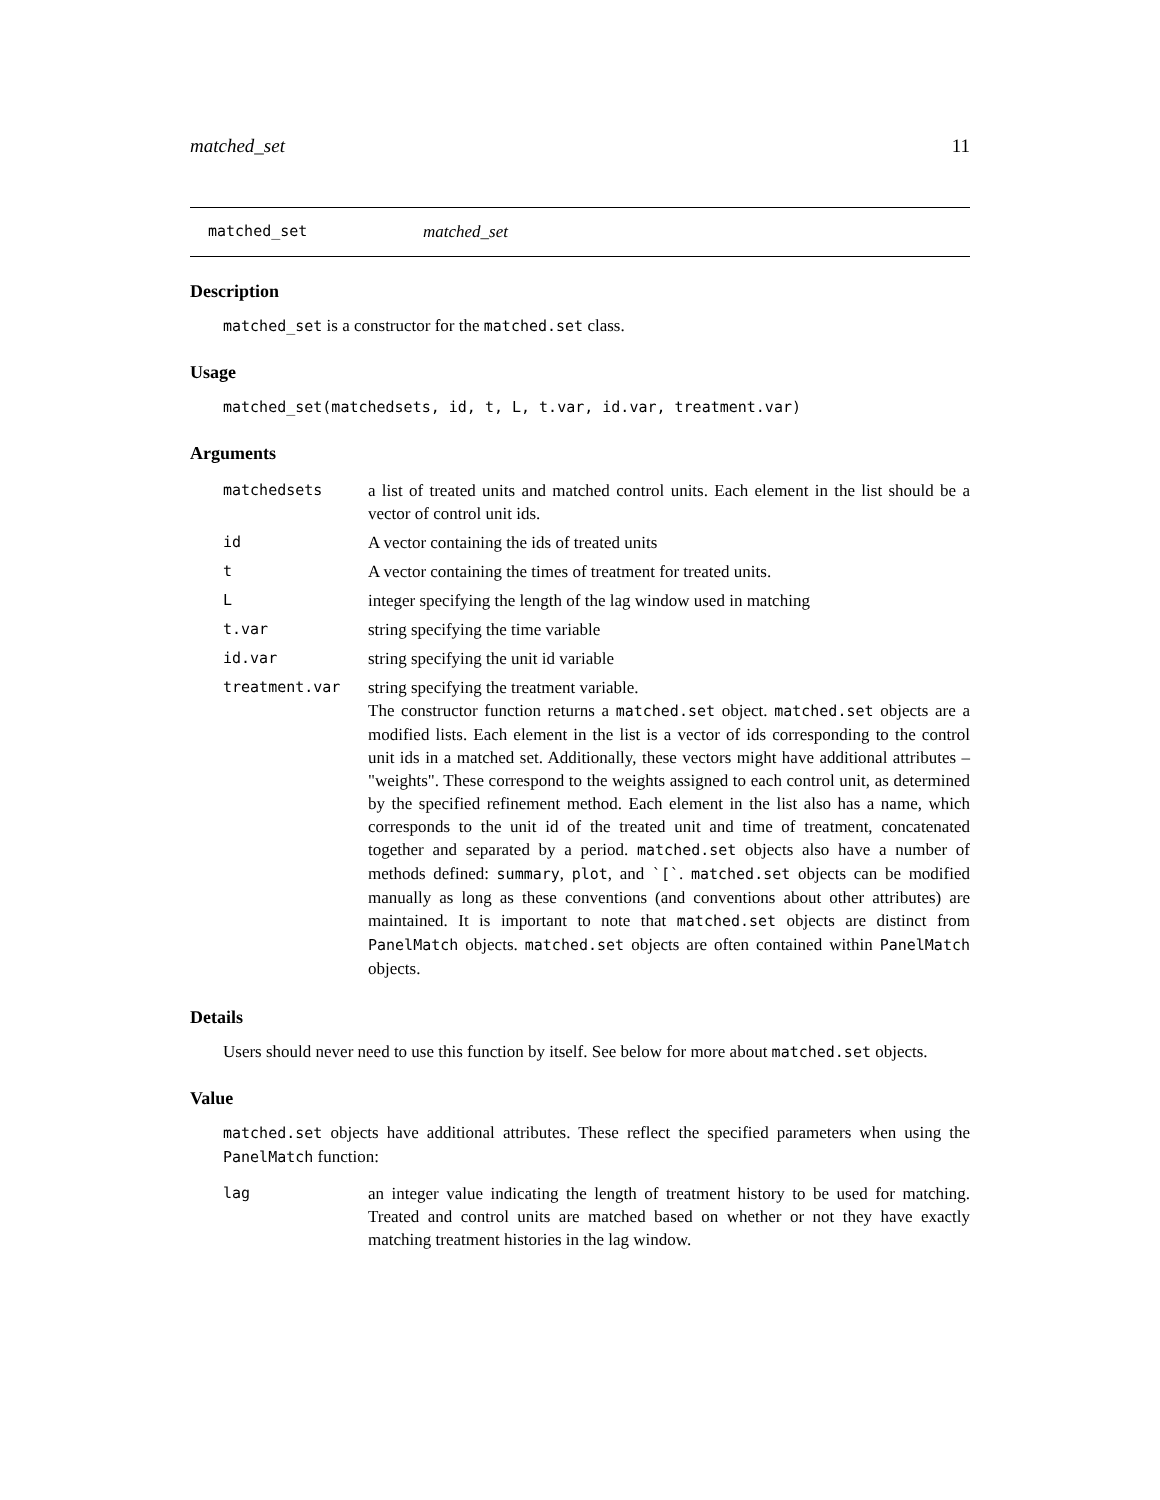matched_set 11
matched_set matched_set
Description
matched_set is a constructor for the matched.set class.
Usage
matched_set(matchedsets, id, t, L, t.var, id.var, treatment.var)
Arguments
| matchedsets | a list of treated units and matched control units. Each element in the list should be a vector of control unit ids. |
| id | A vector containing the ids of treated units |
| t | A vector containing the times of treatment for treated units. |
| L | integer specifying the length of the lag window used in matching |
| t.var | string specifying the time variable |
| id.var | string specifying the unit id variable |
| treatment.var | string specifying the treatment variable. The constructor function returns a matched.set object. matched.set objects are a modified lists. Each element in the list is a vector of ids corresponding to the control unit ids in a matched set. Additionally, these vectors might have additional attributes – "weights". These correspond to the weights assigned to each control unit, as determined by the specified refinement method. Each element in the list also has a name, which corresponds to the unit id of the treated unit and time of treatment, concatenated together and separated by a period. matched.set objects also have a number of methods defined: summary , plot , and `[` . matched.set objects can be modified manually as long as these conventions (and conventions about other attributes) are maintained. It is important to note that matched.set objects are distinct from PanelMatch objects. matched.set objects are often contained within PanelMatch objects. |
Details
Users should never need to use this function by itself. See below for more about matched.set objects.
Value
matched.set objects have additional attributes. These reflect the specified parameters when using the PanelMatch function:
| lag | an integer value indicating the length of treatment history to be used for matching. Treated and control units are matched based on whether or not they have exactly matching treatment histories in the lag window. |